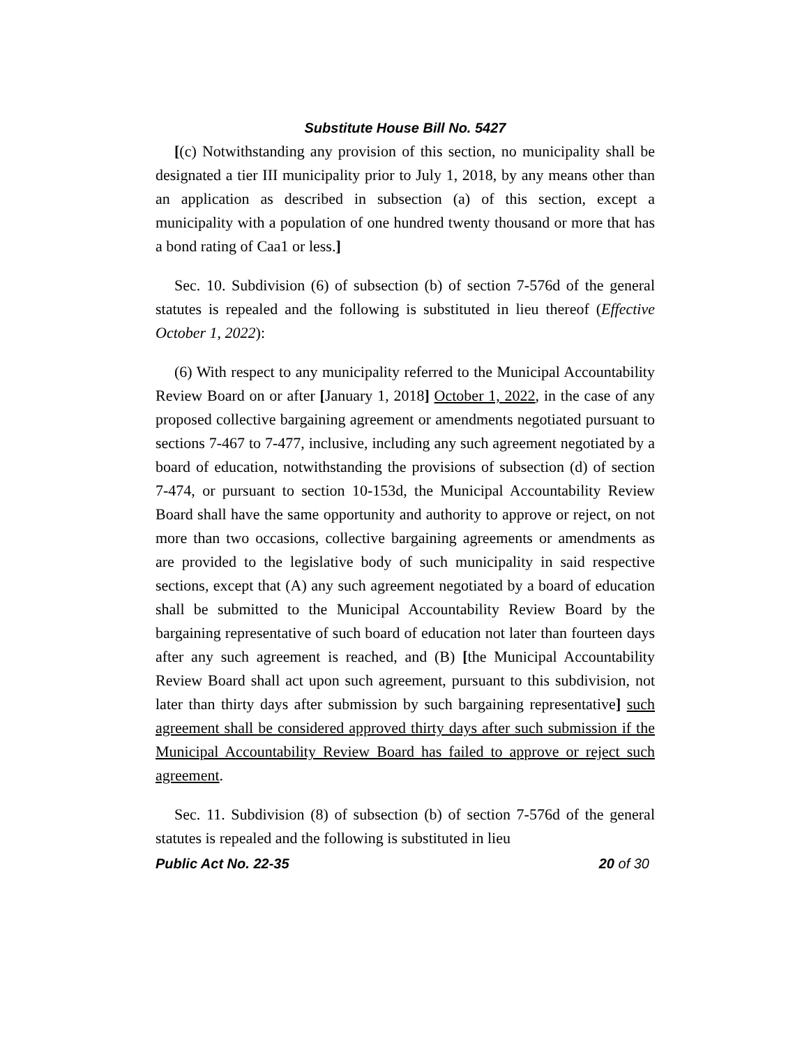Substitute House Bill No. 5427
[(c) Notwithstanding any provision of this section, no municipality shall be designated a tier III municipality prior to July 1, 2018, by any means other than an application as described in subsection (a) of this section, except a municipality with a population of one hundred twenty thousand or more that has a bond rating of Caa1 or less.]
Sec. 10. Subdivision (6) of subsection (b) of section 7-576d of the general statutes is repealed and the following is substituted in lieu thereof (Effective October 1, 2022):
(6) With respect to any municipality referred to the Municipal Accountability Review Board on or after [January 1, 2018] October 1, 2022, in the case of any proposed collective bargaining agreement or amendments negotiated pursuant to sections 7-467 to 7-477, inclusive, including any such agreement negotiated by a board of education, notwithstanding the provisions of subsection (d) of section 7-474, or pursuant to section 10-153d, the Municipal Accountability Review Board shall have the same opportunity and authority to approve or reject, on not more than two occasions, collective bargaining agreements or amendments as are provided to the legislative body of such municipality in said respective sections, except that (A) any such agreement negotiated by a board of education shall be submitted to the Municipal Accountability Review Board by the bargaining representative of such board of education not later than fourteen days after any such agreement is reached, and (B) [the Municipal Accountability Review Board shall act upon such agreement, pursuant to this subdivision, not later than thirty days after submission by such bargaining representative] such agreement shall be considered approved thirty days after such submission if the Municipal Accountability Review Board has failed to approve or reject such agreement.
Sec. 11. Subdivision (8) of subsection (b) of section 7-576d of the general statutes is repealed and the following is substituted in lieu
Public Act No. 22-35 20 of 30